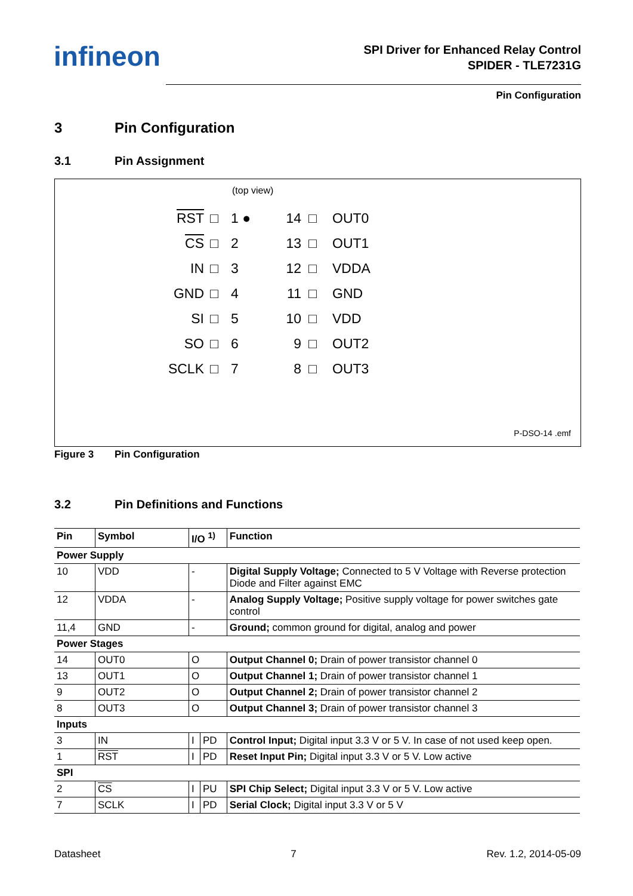infineon
SPI Driver for Enhanced Relay Control
SPIDER - TLE7231G
Pin Configuration
3 Pin Configuration
3.1 Pin Assignment
(top view)
RST
□
1 ● 14
□
OUT0
CS
□
2 13
□
OUT1
IN
□
3 12
□
VDDA
GND
□
4 11
□
GND
SI
□
5 10
□
VDD
SO
□
6 9
□
OUT2
SCLK
□
7 8
□
OUT3
P-DSO-14 .emf
Figure 3 Pin Configuration
3.2 Pin Definitions and Functions
| Pin | Symbol | I/O <sup>1)</sup> | | Function |
| --- | --- | --- | --- | --- |
| Power Supply | | | | |
| 10 | VDD | - | | Digital Supply Voltage; Connected to 5 V Voltage with Reverse protection Diode and Filter against EMC |
| 12 | VDDA | - | | Analog Supply Voltage; Positive supply voltage for power switches gate control |
| 11,4 | GND | - | | Ground; common ground for digital, analog and power |
| Power Stages | | | | |
| 14 | OUT0 | O | | Output Channel 0; Drain of power transistor channel 0 |
| 13 | OUT1 | O | | Output Channel 1; Drain of power transistor channel 1 |
| 9 | OUT2 | O | | Output Channel 2; Drain of power transistor channel 2 |
| 8 | OUT3 | O | | Output Channel 3; Drain of power transistor channel 3 |
| Inputs | | | | |
| 3 | IN | I | PD | Control Input; Digital input 3.3 V or 5 V. In case of not used keep open. |
| 1 | RST | I | PD | Reset Input Pin; Digital input 3.3 V or 5 V. Low active |
| SPI | | | | |
| 2 | CS | I | PU | SPI Chip Select; Digital input 3.3 V or 5 V. Low active |
| 7 | SCLK | I | PD | Serial Clock; Digital input 3.3 V or 5 V |
Datasheet 7 Rev. 1.2, 2014-05-09